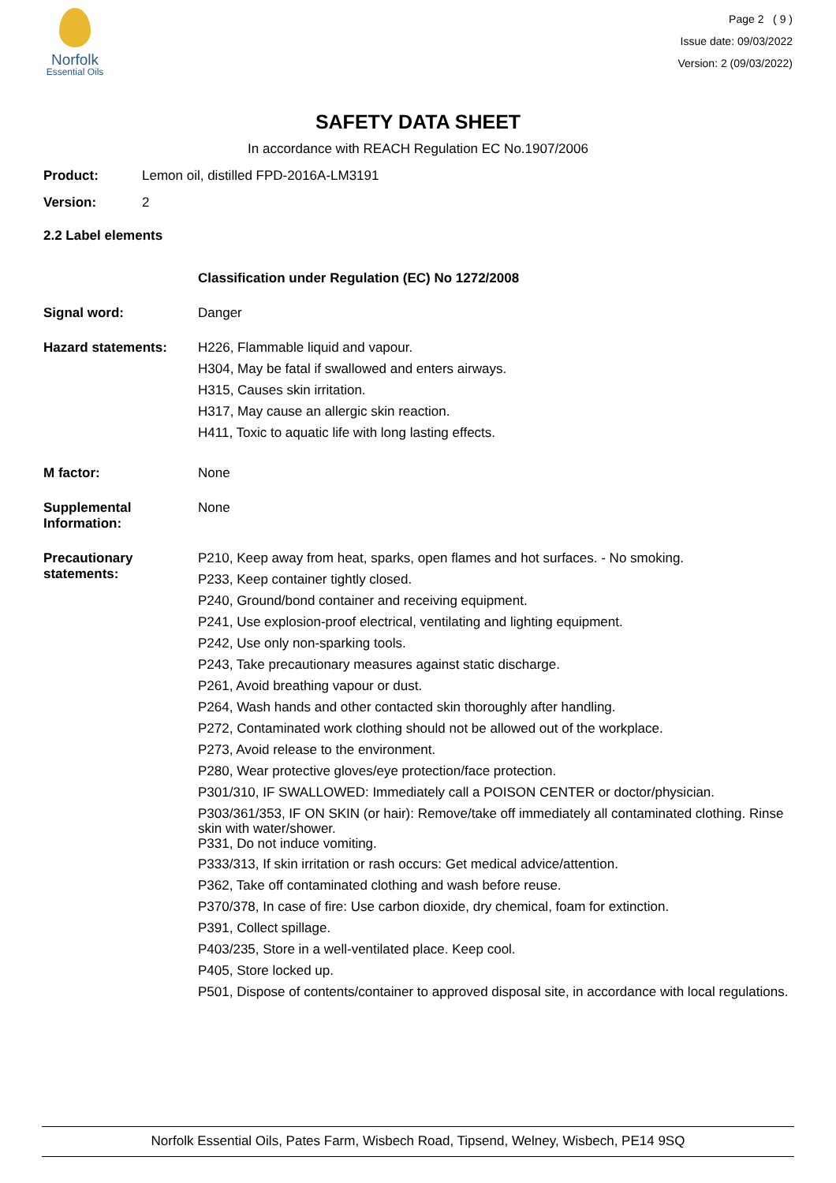Norfolk
Essential Oils
Page 2 ( 9 )
Issue date: 09/03/2022
Version: 2 (09/03/2022)
SAFETY DATA SHEET
In accordance with REACH Regulation EC No.1907/2006
Product: Lemon oil, distilled FPD-2016A-LM3191
Version: 2
2.2 Label elements
Classification under Regulation (EC) No 1272/2008
Signal word: Danger
Hazard statements: H226, Flammable liquid and vapour.
H304, May be fatal if swallowed and enters airways.
H315, Causes skin irritation.
H317, May cause an allergic skin reaction.
H411, Toxic to aquatic life with long lasting effects.
M factor: None
Supplemental Information:
None
Precautionary statements:
P210, Keep away from heat, sparks, open flames and hot surfaces. - No smoking.
P233, Keep container tightly closed.
P240, Ground/bond container and receiving equipment.
P241, Use explosion-proof electrical, ventilating and lighting equipment.
P242, Use only non-sparking tools.
P243, Take precautionary measures against static discharge.
P261, Avoid breathing vapour or dust.
P264, Wash hands and other contacted skin thoroughly after handling.
P272, Contaminated work clothing should not be allowed out of the workplace.
P273, Avoid release to the environment.
P280, Wear protective gloves/eye protection/face protection.
P301/310, IF SWALLOWED: Immediately call a POISON CENTER or doctor/physician.
P303/361/353, IF ON SKIN (or hair): Remove/take off immediately all contaminated clothing. Rinse skin with water/shower.
P331, Do not induce vomiting.
P333/313, If skin irritation or rash occurs: Get medical advice/attention.
P362, Take off contaminated clothing and wash before reuse.
P370/378, In case of fire: Use carbon dioxide, dry chemical, foam for extinction.
P391, Collect spillage.
P403/235, Store in a well-ventilated place. Keep cool.
P405, Store locked up.
P501, Dispose of contents/container to approved disposal site, in accordance with local regulations.
Norfolk Essential Oils, Pates Farm, Wisbech Road, Tipsend, Welney, Wisbech, PE14 9SQ